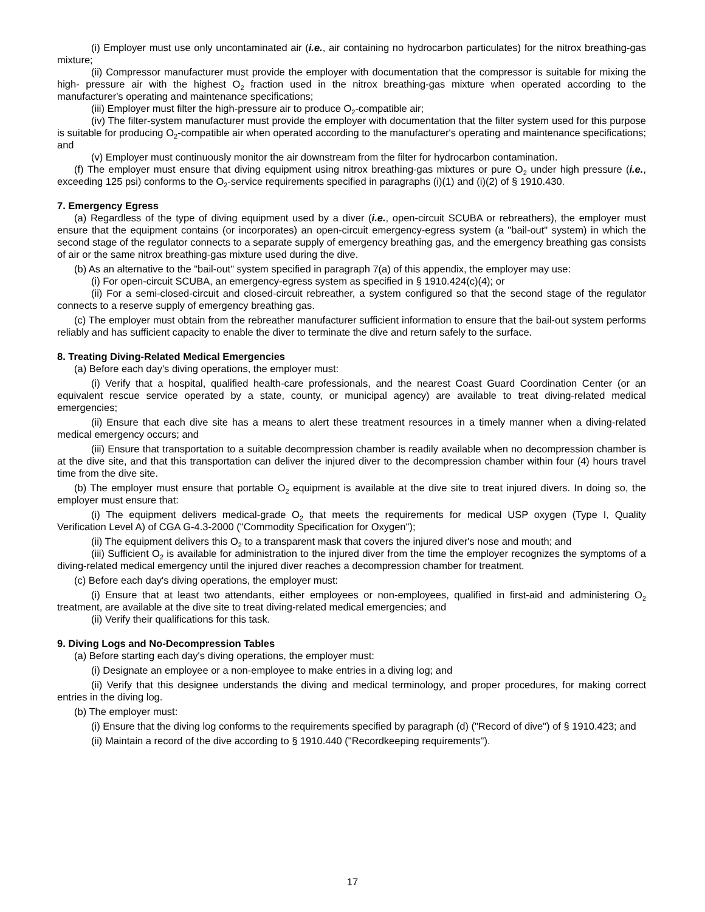(i) Employer must use only uncontaminated air (i.e., air containing no hydrocarbon particulates) for the nitrox breathing-gas mixture;
(ii) Compressor manufacturer must provide the employer with documentation that the compressor is suitable for mixing the high- pressure air with the highest O<sub>2</sub> fraction used in the nitrox breathing-gas mixture when operated according to the manufacturer's operating and maintenance specifications;
(iii) Employer must filter the high-pressure air to produce O<sub>2</sub>-compatible air;
(iv) The filter-system manufacturer must provide the employer with documentation that the filter system used for this purpose is suitable for producing O<sub>2</sub>-compatible air when operated according to the manufacturer's operating and maintenance specifications; and
(v) Employer must continuously monitor the air downstream from the filter for hydrocarbon contamination.
(f) The employer must ensure that diving equipment using nitrox breathing-gas mixtures or pure O<sub>2</sub> under high pressure (i.e., exceeding 125 psi) conforms to the O<sub>2</sub>-service requirements specified in paragraphs (i)(1) and (i)(2) of § 1910.430.
7. Emergency Egress
(a) Regardless of the type of diving equipment used by a diver (i.e., open-circuit SCUBA or rebreathers), the employer must ensure that the equipment contains (or incorporates) an open-circuit emergency-egress system (a "bail-out" system) in which the second stage of the regulator connects to a separate supply of emergency breathing gas, and the emergency breathing gas consists of air or the same nitrox breathing-gas mixture used during the dive.
(b) As an alternative to the "bail-out" system specified in paragraph 7(a) of this appendix, the employer may use:
(i) For open-circuit SCUBA, an emergency-egress system as specified in § 1910.424(c)(4); or
(ii) For a semi-closed-circuit and closed-circuit rebreather, a system configured so that the second stage of the regulator connects to a reserve supply of emergency breathing gas.
(c) The employer must obtain from the rebreather manufacturer sufficient information to ensure that the bail-out system performs reliably and has sufficient capacity to enable the diver to terminate the dive and return safely to the surface.
8. Treating Diving-Related Medical Emergencies
(a) Before each day's diving operations, the employer must:
(i) Verify that a hospital, qualified health-care professionals, and the nearest Coast Guard Coordination Center (or an equivalent rescue service operated by a state, county, or municipal agency) are available to treat diving-related medical emergencies;
(ii) Ensure that each dive site has a means to alert these treatment resources in a timely manner when a diving-related medical emergency occurs; and
(iii) Ensure that transportation to a suitable decompression chamber is readily available when no decompression chamber is at the dive site, and that this transportation can deliver the injured diver to the decompression chamber within four (4) hours travel time from the dive site.
(b) The employer must ensure that portable O<sub>2</sub> equipment is available at the dive site to treat injured divers. In doing so, the employer must ensure that:
(i) The equipment delivers medical-grade O<sub>2</sub> that meets the requirements for medical USP oxygen (Type I, Quality Verification Level A) of CGA G-4.3-2000 ("Commodity Specification for Oxygen");
(ii) The equipment delivers this O<sub>2</sub> to a transparent mask that covers the injured diver's nose and mouth; and
(iii) Sufficient O<sub>2</sub> is available for administration to the injured diver from the time the employer recognizes the symptoms of a diving-related medical emergency until the injured diver reaches a decompression chamber for treatment.
(c) Before each day's diving operations, the employer must:
(i) Ensure that at least two attendants, either employees or non-employees, qualified in first-aid and administering O<sub>2</sub> treatment, are available at the dive site to treat diving-related medical emergencies; and
(ii) Verify their qualifications for this task.
9. Diving Logs and No-Decompression Tables
(a) Before starting each day's diving operations, the employer must:
(i) Designate an employee or a non-employee to make entries in a diving log; and
(ii) Verify that this designee understands the diving and medical terminology, and proper procedures, for making correct entries in the diving log.
(b) The employer must:
(i) Ensure that the diving log conforms to the requirements specified by paragraph (d) ("Record of dive") of § 1910.423; and
(ii) Maintain a record of the dive according to § 1910.440 ("Recordkeeping requirements").
17